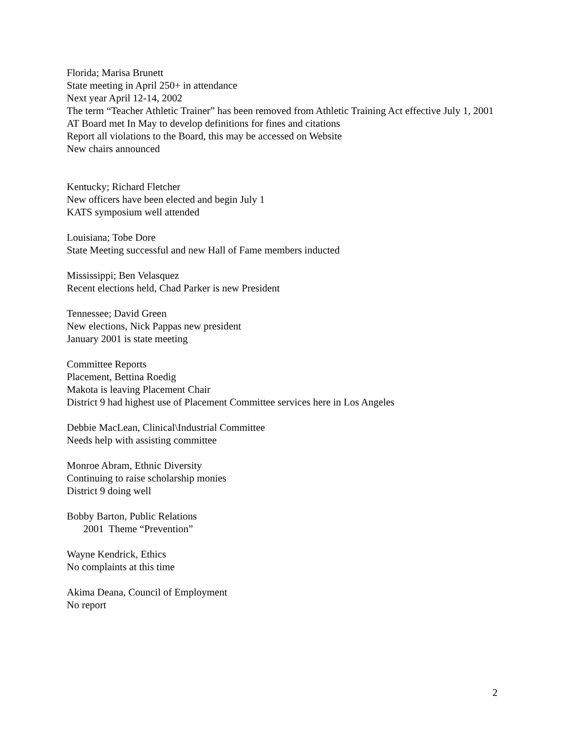Florida; Marisa Brunett
State meeting in April 250+ in attendance
Next year April 12-14, 2002
The term “Teacher Athletic Trainer” has been removed from Athletic Training Act effective July 1, 2001
AT Board met In May to develop definitions for fines and citations
Report all violations to the Board, this may be accessed on Website
New chairs announced
Kentucky; Richard Fletcher
New officers have been elected and begin July 1
KATS symposium well attended
Louisiana; Tobe Dore
State Meeting successful and new Hall of Fame members inducted
Mississippi; Ben Velasquez
Recent elections held, Chad Parker is new President
Tennessee; David Green
New elections, Nick Pappas new president
January 2001 is state meeting
Committee Reports
Placement, Bettina Roedig
Makota is leaving Placement Chair
District 9 had highest use of Placement Committee services here in Los Angeles
Debbie MacLean, Clinical\Industrial Committee
Needs help with assisting committee
Monroe Abram, Ethnic Diversity
Continuing to raise scholarship monies
District 9 doing well
Bobby Barton, Public Relations
2001 Theme “Prevention”
Wayne Kendrick, Ethics
No complaints at this time
Akima Deana, Council of Employment
No report
2